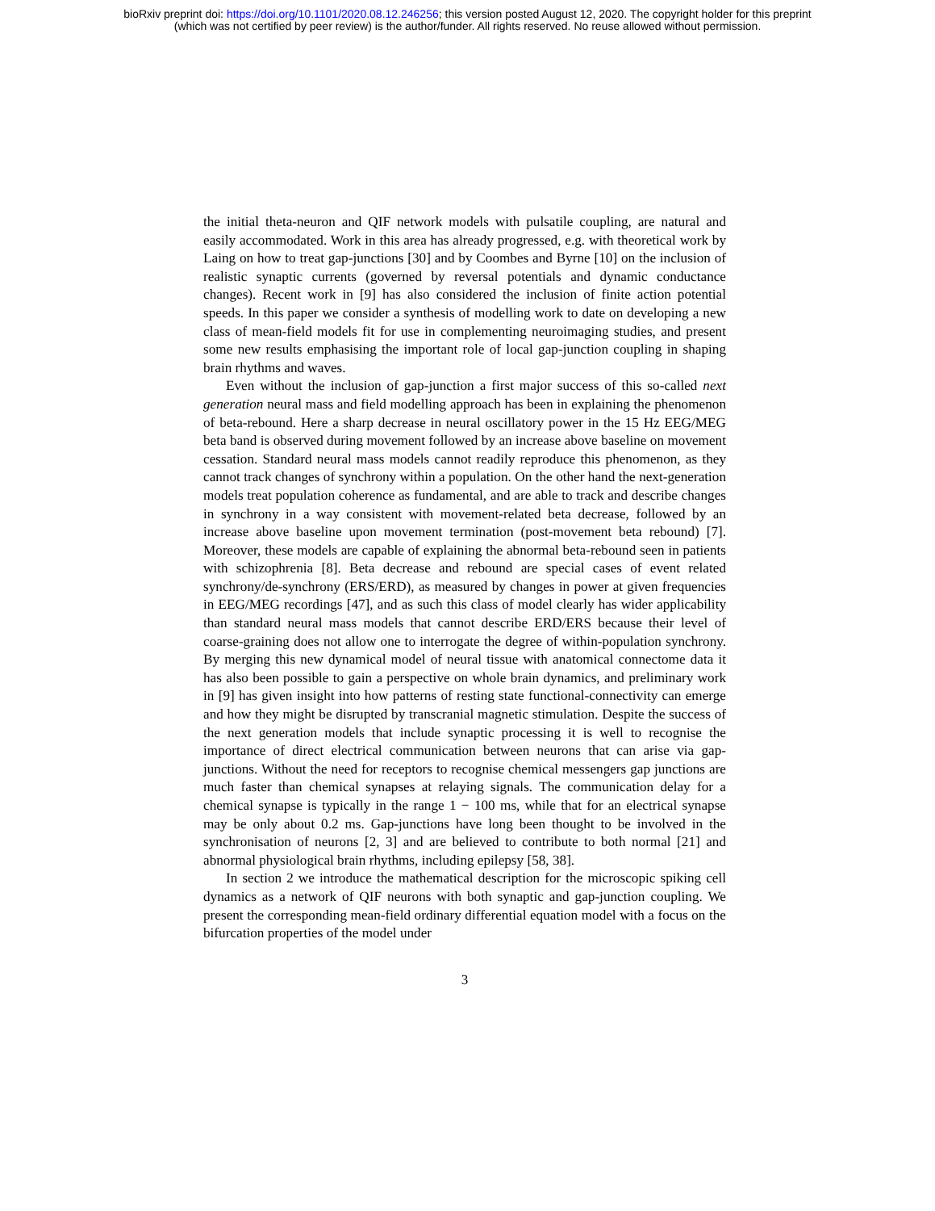bioRxiv preprint doi: https://doi.org/10.1101/2020.08.12.246256; this version posted August 12, 2020. The copyright holder for this preprint
(which was not certified by peer review) is the author/funder. All rights reserved. No reuse allowed without permission.
the initial theta-neuron and QIF network models with pulsatile coupling, are natural and easily accommodated. Work in this area has already progressed, e.g. with theoretical work by Laing on how to treat gap-junctions [30] and by Coombes and Byrne [10] on the inclusion of realistic synaptic currents (governed by reversal potentials and dynamic conductance changes). Recent work in [9] has also considered the inclusion of finite action potential speeds. In this paper we consider a synthesis of modelling work to date on developing a new class of mean-field models fit for use in complementing neuroimaging studies, and present some new results emphasising the important role of local gap-junction coupling in shaping brain rhythms and waves.
Even without the inclusion of gap-junction a first major success of this so-called next generation neural mass and field modelling approach has been in explaining the phenomenon of beta-rebound. Here a sharp decrease in neural oscillatory power in the 15 Hz EEG/MEG beta band is observed during movement followed by an increase above baseline on movement cessation. Standard neural mass models cannot readily reproduce this phenomenon, as they cannot track changes of synchrony within a population. On the other hand the next-generation models treat population coherence as fundamental, and are able to track and describe changes in synchrony in a way consistent with movement-related beta decrease, followed by an increase above baseline upon movement termination (post-movement beta rebound) [7]. Moreover, these models are capable of explaining the abnormal beta-rebound seen in patients with schizophrenia [8]. Beta decrease and rebound are special cases of event related synchrony/de-synchrony (ERS/ERD), as measured by changes in power at given frequencies in EEG/MEG recordings [47], and as such this class of model clearly has wider applicability than standard neural mass models that cannot describe ERD/ERS because their level of coarse-graining does not allow one to interrogate the degree of within-population synchrony. By merging this new dynamical model of neural tissue with anatomical connectome data it has also been possible to gain a perspective on whole brain dynamics, and preliminary work in [9] has given insight into how patterns of resting state functional-connectivity can emerge and how they might be disrupted by transcranial magnetic stimulation. Despite the success of the next generation models that include synaptic processing it is well to recognise the importance of direct electrical communication between neurons that can arise via gap-junctions. Without the need for receptors to recognise chemical messengers gap junctions are much faster than chemical synapses at relaying signals. The communication delay for a chemical synapse is typically in the range 1 − 100 ms, while that for an electrical synapse may be only about 0.2 ms. Gap-junctions have long been thought to be involved in the synchronisation of neurons [2, 3] and are believed to contribute to both normal [21] and abnormal physiological brain rhythms, including epilepsy [58, 38].
In section 2 we introduce the mathematical description for the microscopic spiking cell dynamics as a network of QIF neurons with both synaptic and gap-junction coupling. We present the corresponding mean-field ordinary differential equation model with a focus on the bifurcation properties of the model under
3